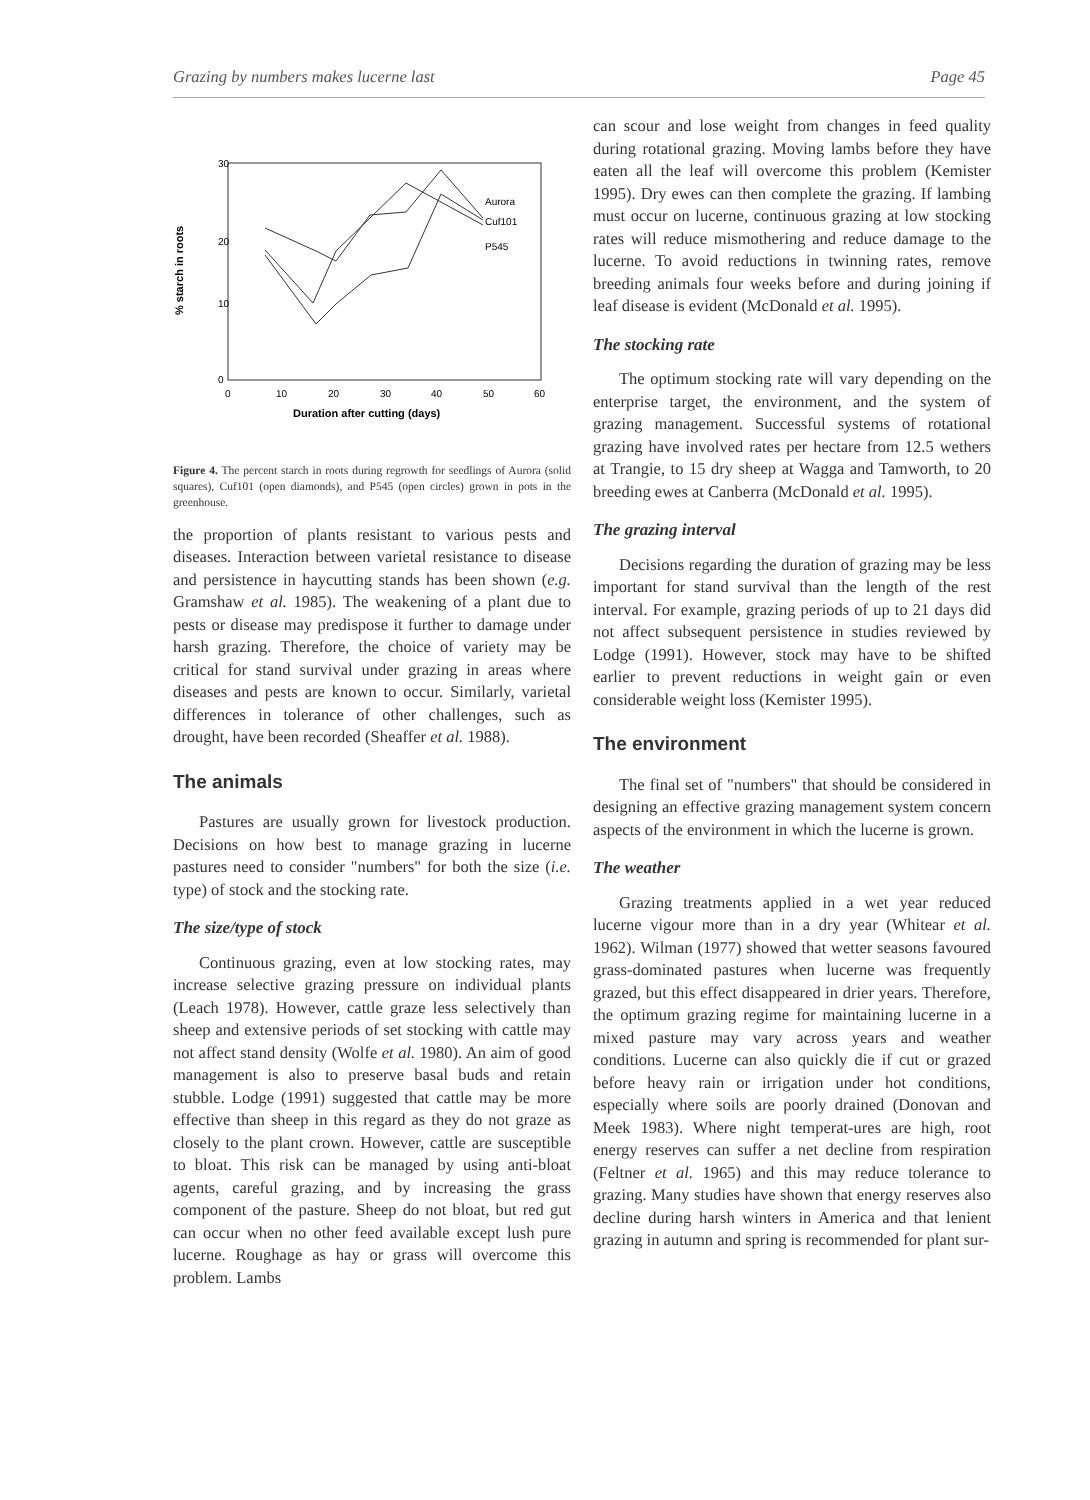Grazing by numbers makes lucerne last Page 45
% starch in roots
30
20
10
0
0
10
20
30
40
50
60
Duration after cutting (days)
Aurora
Cuf101
P545
Figure 4. The percent starch in roots during regrowth for seedlings of Aurora (solid squares), Cuf101 (open diamonds), and P545 (open circles) grown in pots in the greenhouse.
the proportion of plants resistant to various pests and diseases. Interaction between varietal resistance to disease and persistence in haycutting stands has been shown (e.g. Gramshaw et al. 1985). The weakening of a plant due to pests or disease may predispose it further to damage under harsh grazing. Therefore, the choice of variety may be critical for stand survival under grazing in areas where diseases and pests are known to occur. Similarly, varietal differences in tolerance of other challenges, such as drought, have been recorded (Sheaffer et al. 1988).
The animals
Pastures are usually grown for livestock production. Decisions on how best to manage grazing in lucerne pastures need to consider "numbers" for both the size (i.e. type) of stock and the stocking rate.
The size/type of stock
Continuous grazing, even at low stocking rates, may increase selective grazing pressure on individual plants (Leach 1978). However, cattle graze less selectively than sheep and extensive periods of set stocking with cattle may not affect stand density (Wolfe et al. 1980). An aim of good management is also to preserve basal buds and retain stubble. Lodge (1991) suggested that cattle may be more effective than sheep in this regard as they do not graze as closely to the plant crown. However, cattle are susceptible to bloat. This risk can be managed by using anti-bloat agents, careful grazing, and by increasing the grass component of the pasture. Sheep do not bloat, but red gut can occur when no other feed available except lush pure lucerne. Roughage as hay or grass will overcome this problem. Lambs
can scour and lose weight from changes in feed quality during rotational grazing. Moving lambs before they have eaten all the leaf will overcome this problem (Kemister 1995). Dry ewes can then complete the grazing. If lambing must occur on lucerne, continuous grazing at low stocking rates will reduce mismothering and reduce damage to the lucerne. To avoid reductions in twinning rates, remove breeding animals four weeks before and during joining if leaf disease is evident (McDonald et al. 1995).
The stocking rate
The optimum stocking rate will vary depending on the enterprise target, the environment, and the system of grazing management. Successful systems of rotational grazing have involved rates per hectare from 12.5 wethers at Trangie, to 15 dry sheep at Wagga and Tamworth, to 20 breeding ewes at Canberra (McDonald et al. 1995).
The grazing interval
Decisions regarding the duration of grazing may be less important for stand survival than the length of the rest interval. For example, grazing periods of up to 21 days did not affect subsequent persistence in studies reviewed by Lodge (1991). However, stock may have to be shifted earlier to prevent reductions in weight gain or even considerable weight loss (Kemister 1995).
The environment
The final set of "numbers" that should be considered in designing an effective grazing management system concern aspects of the environment in which the lucerne is grown.
The weather
Grazing treatments applied in a wet year reduced lucerne vigour more than in a dry year (Whitear et al. 1962). Wilman (1977) showed that wetter seasons favoured grass-dominated pastures when lucerne was frequently grazed, but this effect disappeared in drier years. Therefore, the optimum grazing regime for maintaining lucerne in a mixed pasture may vary across years and weather conditions. Lucerne can also quickly die if cut or grazed before heavy rain or irrigation under hot conditions, especially where soils are poorly drained (Donovan and Meek 1983). Where night temperat-ures are high, root energy reserves can suffer a net decline from respiration (Feltner et al. 1965) and this may reduce tolerance to grazing. Many studies have shown that energy reserves also decline during harsh winters in America and that lenient grazing in autumn and spring is recommended for plant sur-